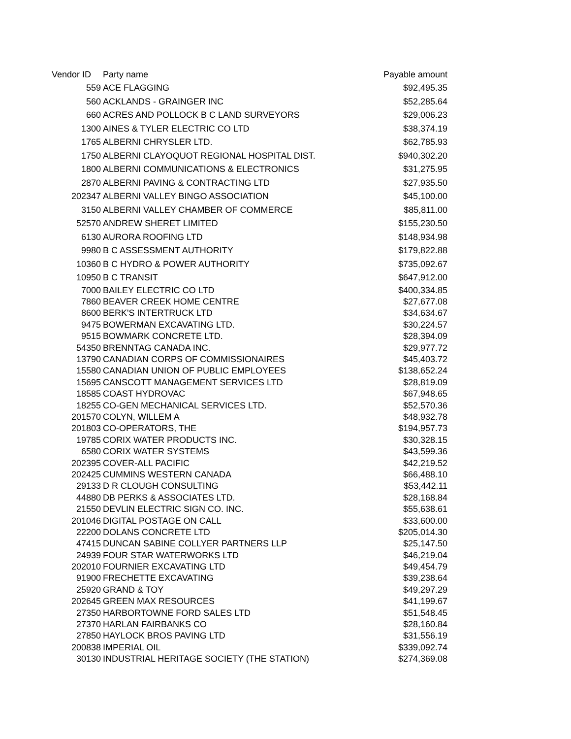| Vendor ID | Party name | Payable amount |
| --- | --- | --- |
| 559 | ACE FLAGGING | $92,495.35 |
| 560 | ACKLANDS - GRAINGER INC | $52,285.64 |
| 660 | ACRES AND POLLOCK B C LAND SURVEYORS | $29,006.23 |
| 1300 | AINES & TYLER ELECTRIC CO LTD | $38,374.19 |
| 1765 | ALBERNI CHRYSLER LTD. | $62,785.93 |
| 1750 | ALBERNI CLAYOQUOT REGIONAL HOSPITAL DIST. | $940,302.20 |
| 1800 | ALBERNI COMMUNICATIONS & ELECTRONICS | $31,275.95 |
| 2870 | ALBERNI PAVING & CONTRACTING LTD | $27,935.50 |
| 202347 | ALBERNI VALLEY BINGO ASSOCIATION | $45,100.00 |
| 3150 | ALBERNI VALLEY CHAMBER OF COMMERCE | $85,811.00 |
| 52570 | ANDREW SHERET LIMITED | $155,230.50 |
| 6130 | AURORA ROOFING LTD | $148,934.98 |
| 9980 | B C ASSESSMENT AUTHORITY | $179,822.88 |
| 10360 | B C HYDRO & POWER AUTHORITY | $735,092.67 |
| 10950 | B C TRANSIT | $647,912.00 |
| 7000 | BAILEY ELECTRIC CO LTD | $400,334.85 |
| 7860 | BEAVER CREEK HOME CENTRE | $27,677.08 |
| 8600 | BERK'S INTERTRUCK LTD | $34,634.67 |
| 9475 | BOWERMAN EXCAVATING LTD. | $30,224.57 |
| 9515 | BOWMARK CONCRETE LTD. | $28,394.09 |
| 54350 | BRENNTAG CANADA INC. | $29,977.72 |
| 13790 | CANADIAN CORPS OF COMMISSIONAIRES | $45,403.72 |
| 15580 | CANADIAN UNION OF PUBLIC EMPLOYEES | $138,652.24 |
| 15695 | CANSCOTT MANAGEMENT SERVICES LTD | $28,819.09 |
| 18585 | COAST HYDROVAC | $67,948.65 |
| 18255 | CO-GEN MECHANICAL SERVICES LTD. | $52,570.36 |
| 201570 | COLYN, WILLEM A | $48,932.78 |
| 201803 | CO-OPERATORS, THE | $194,957.73 |
| 19785 | CORIX WATER PRODUCTS INC. | $30,328.15 |
| 6580 | CORIX WATER SYSTEMS | $43,599.36 |
| 202395 | COVER-ALL PACIFIC | $42,219.52 |
| 202425 | CUMMINS WESTERN CANADA | $66,488.10 |
| 29133 | D R CLOUGH CONSULTING | $53,442.11 |
| 44880 | DB PERKS & ASSOCIATES LTD. | $28,168.84 |
| 21550 | DEVLIN ELECTRIC SIGN CO. INC. | $55,638.61 |
| 201046 | DIGITAL POSTAGE ON CALL | $33,600.00 |
| 22200 | DOLANS CONCRETE LTD | $205,014.30 |
| 47415 | DUNCAN SABINE COLLYER PARTNERS LLP | $25,147.50 |
| 24939 | FOUR STAR WATERWORKS LTD | $46,219.04 |
| 202010 | FOURNIER EXCAVATING LTD | $49,454.79 |
| 91900 | FRECHETTE EXCAVATING | $39,238.64 |
| 25920 | GRAND & TOY | $49,297.29 |
| 202645 | GREEN MAX RESOURCES | $41,199.67 |
| 27350 | HARBORTOWNE FORD SALES LTD | $51,548.45 |
| 27370 | HARLAN FAIRBANKS CO | $28,160.84 |
| 27850 | HAYLOCK BROS PAVING LTD | $31,556.19 |
| 200838 | IMPERIAL OIL | $339,092.74 |
| 30130 | INDUSTRIAL HERITAGE SOCIETY (THE STATION) | $274,369.08 |